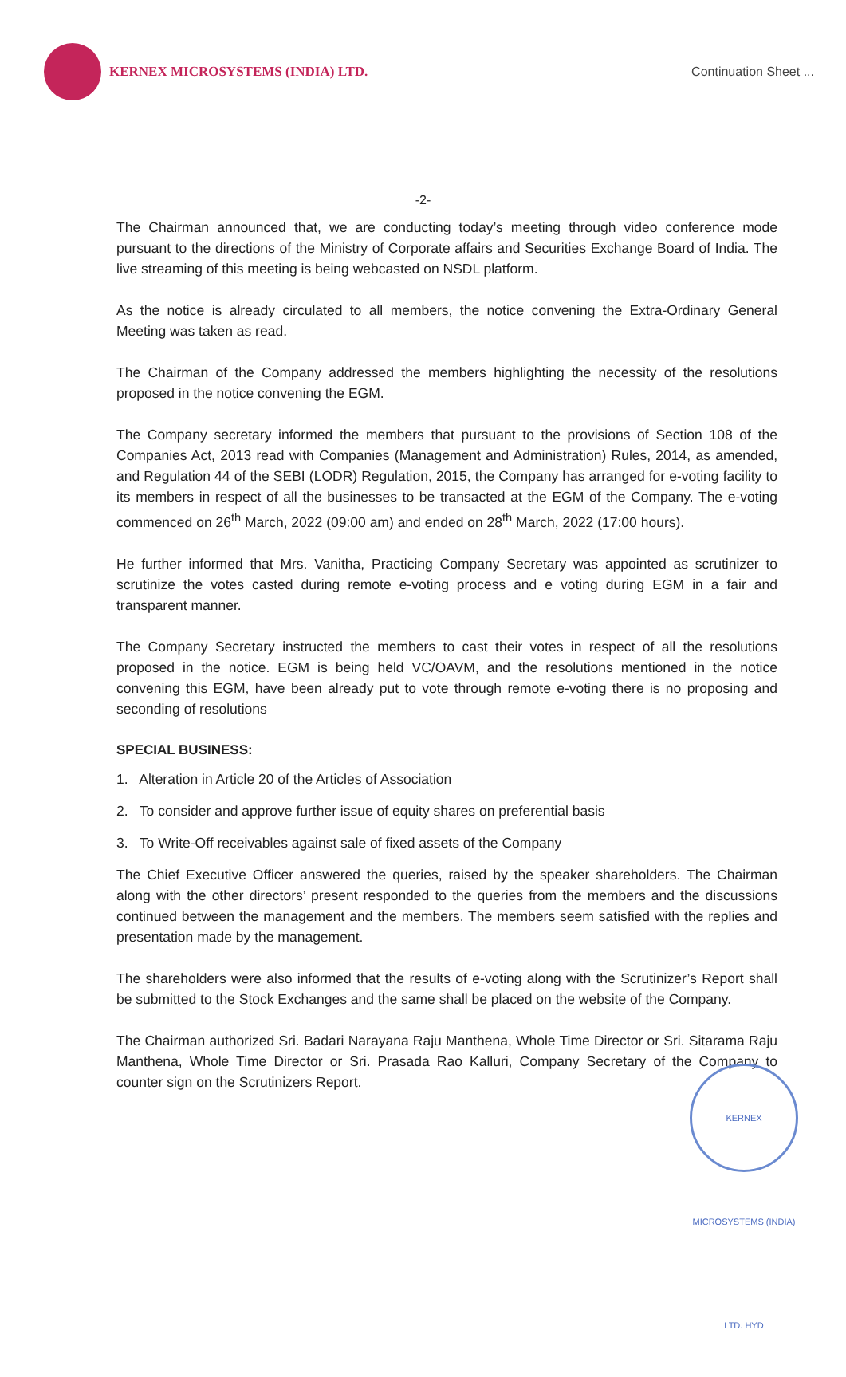KERNEX MICROSYSTEMS (INDIA) LTD.
Continuation Sheet ...
-2-
The Chairman announced that, we are conducting today’s meeting through video conference mode pursuant to the directions of the Ministry of Corporate affairs and Securities Exchange Board of India. The live streaming of this meeting is being webcasted on NSDL platform.
As the notice is already circulated to all members, the notice convening the Extra-Ordinary General Meeting was taken as read.
The Chairman of the Company addressed the members highlighting the necessity of the resolutions proposed in the notice convening the EGM.
The Company secretary informed the members that pursuant to the provisions of Section 108 of the Companies Act, 2013 read with Companies (Management and Administration) Rules, 2014, as amended, and Regulation 44 of the SEBI (LODR) Regulation, 2015, the Company has arranged for e-voting facility to its members in respect of all the businesses to be transacted at the EGM of the Company. The e-voting commenced on 26<sup>th</sup> March, 2022 (09:00 am) and ended on 28<sup>th</sup> March, 2022 (17:00 hours).
He further informed that Mrs. Vanitha, Practicing Company Secretary was appointed as scrutinizer to scrutinize the votes casted during remote e-voting process and e voting during EGM in a fair and transparent manner.
The Company Secretary instructed the members to cast their votes in respect of all the resolutions proposed in the notice. EGM is being held VC/OAVM, and the resolutions mentioned in the notice convening this EGM, have been already put to vote through remote e-voting there is no proposing and seconding of resolutions
SPECIAL BUSINESS:
1. Alteration in Article 20 of the Articles of Association
2. To consider and approve further issue of equity shares on preferential basis
3. To Write-Off receivables against sale of fixed assets of the Company
The Chief Executive Officer answered the queries, raised by the speaker shareholders. The Chairman along with the other directors’ present responded to the queries from the members and the discussions continued between the management and the members. The members seem satisfied with the replies and presentation made by the management.
The shareholders were also informed that the results of e-voting along with the Scrutinizer’s Report shall be submitted to the Stock Exchanges and the same shall be placed on the website of the Company.
The Chairman authorized Sri. Badari Narayana Raju Manthena, Whole Time Director or Sri. Sitarama Raju Manthena, Whole Time Director or Sri. Prasada Rao Kalluri, Company Secretary of the Company to counter sign on the Scrutinizers Report.
KERNEX MICROSYSTEMS (INDIA) LTD. HYD